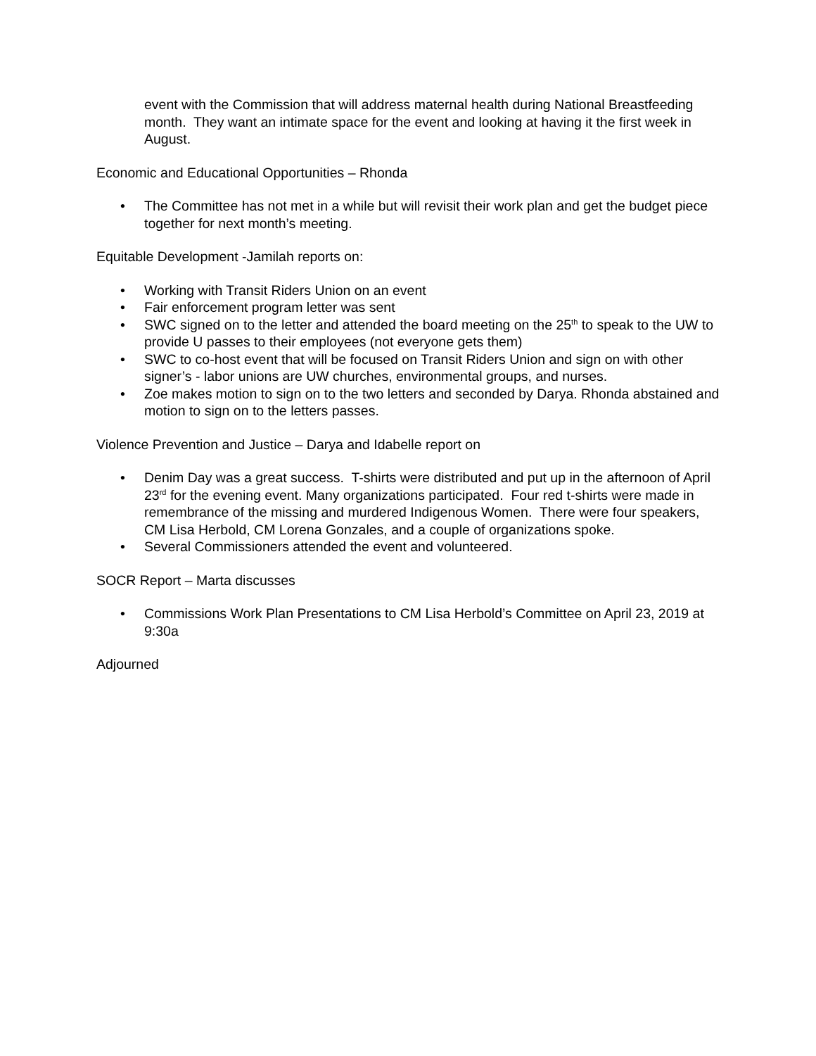event with the Commission that will address maternal health during National Breastfeeding month. They want an intimate space for the event and looking at having it the first week in August.
Economic and Educational Opportunities – Rhonda
• The Committee has not met in a while but will revisit their work plan and get the budget piece together for next month’s meeting.
Equitable Development -Jamilah reports on:
• Working with Transit Riders Union on an event
• Fair enforcement program letter was sent
• SWC signed on to the letter and attended the board meeting on the 25<sup>th</sup> to speak to the UW to provide U passes to their employees (not everyone gets them)
• SWC to co-host event that will be focused on Transit Riders Union and sign on with other signer’s - labor unions are UW churches, environmental groups, and nurses.
• Zoe makes motion to sign on to the two letters and seconded by Darya. Rhonda abstained and motion to sign on to the letters passes.
Violence Prevention and Justice – Darya and Idabelle report on
• Denim Day was a great success. T-shirts were distributed and put up in the afternoon of April 23<sup>rd</sup> for the evening event. Many organizations participated. Four red t-shirts were made in remembrance of the missing and murdered Indigenous Women. There were four speakers, CM Lisa Herbold, CM Lorena Gonzales, and a couple of organizations spoke.
• Several Commissioners attended the event and volunteered.
SOCR Report – Marta discusses
• Commissions Work Plan Presentations to CM Lisa Herbold’s Committee on April 23, 2019 at 9:30a
Adjourned